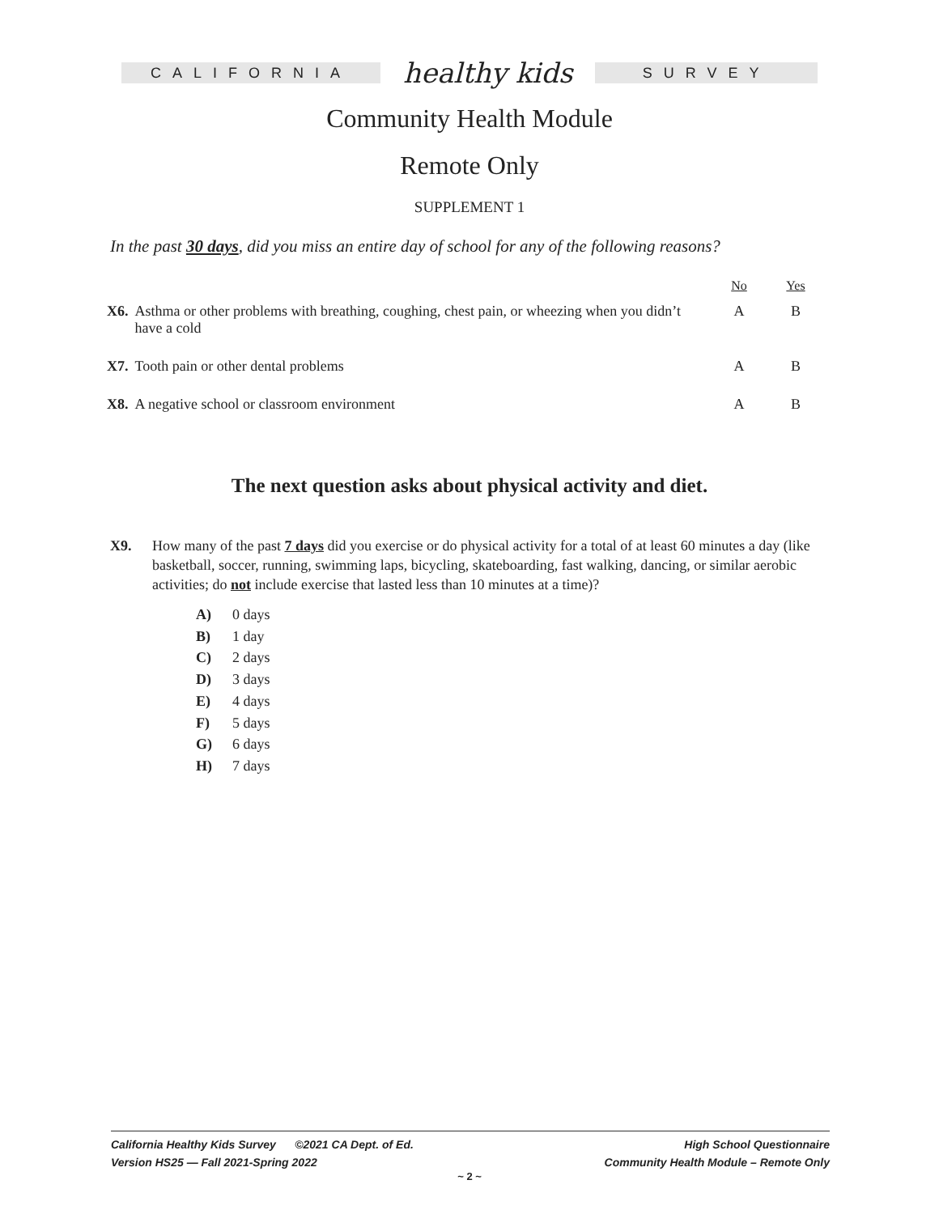CALIFORNIA
healthy kids
SURVEY
Community Health Module
Remote Only
SUPPLEMENT 1
In the past 30 days, did you miss an entire day of school for any of the following reasons?
| | | No | Yes |
| --- | --- | --- | --- |
| X6. | Asthma or other problems with breathing, coughing, chest pain, or wheezing when you didn’t have a cold | A | B |
| X7. | Tooth pain or other dental problems | A | B |
| X8. | A negative school or classroom environment | A | B |
The next question asks about physical activity and diet.
X9. How many of the past 7 days did you exercise or do physical activity for a total of at least 60 minutes a day (like basketball, soccer, running, swimming laps, bicycling, skateboarding, fast walking, dancing, or similar aerobic activities; do not include exercise that lasted less than 10 minutes at a time)?
A) 0 days
B) 1 day
C) 2 days
D) 3 days
E) 4 days
F) 5 days
G) 6 days
H) 7 days
California Healthy Kids Survey ©2021 CA Dept. of Ed.
Version HS25 — Fall 2021-Spring 2022
High School Questionnaire
Community Health Module – Remote Only
~ 2 ~